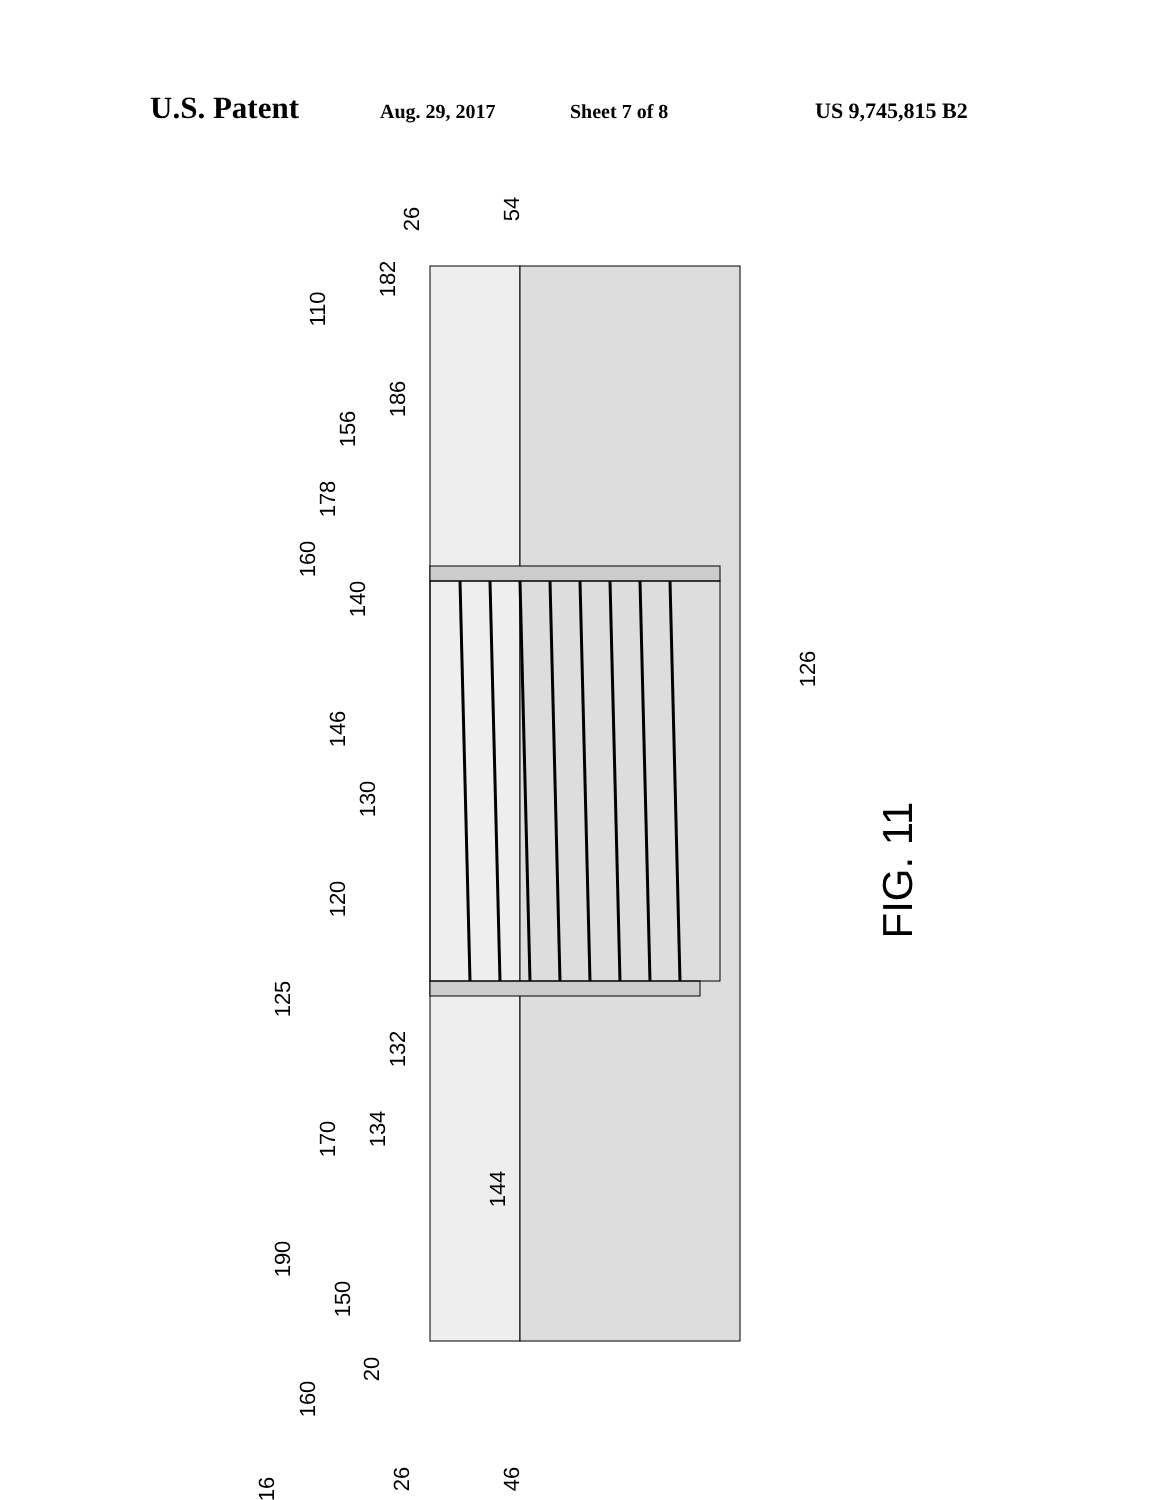U.S. Patent Aug. 29, 2017 Sheet 7 of 8 US 9,745,815 B2
26 54
182
110
186
156
178
160
140
146
126
130
120
FIG. 11
125
132
134 170
144
190
150
20
160
26 46 16